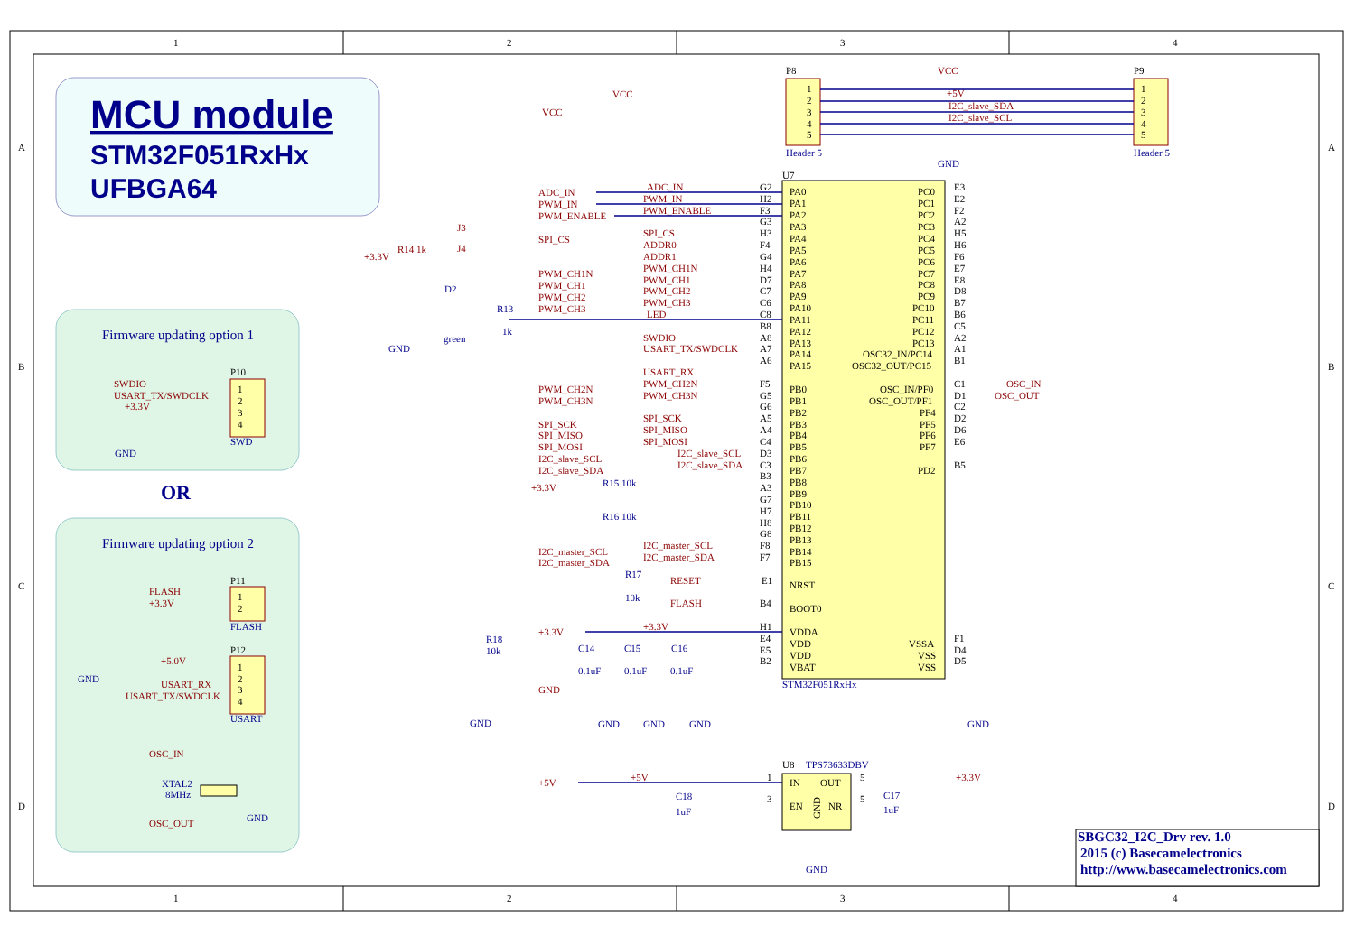1
2
3
4
A
A
MCU module
STM32F051RxHx
UFBGA64
VCC
VCC
P8
VCC
P9
1
2
3
4
5
+5V
I2C_slave_SDA
I2C_slave_SCL
1
2
3
4
5
Header 5
GND
Header 5
U7
ADC_IN
PWM_IN
PWM_ENABLE
ADC_IN
PWM_IN
PWM_ENABLE
J3
SPI_CS
SPI_CS
J4
ADDR0
+3.3V
R14 1k
ADDR1
PWM_CH1N
PWM_CH1
PWM_CH2
PWM_CH3
PWM_CH1N
PWM_CH1
PWM_CH2
PWM_CH3
LED
SWDIO
USART_TX/SWDCLK
USART_RX
PWM_CH2N
PWM_CH3N
PWM_CH2N
PWM_CH3N
SPI_SCK
SPI_MISO
SPI_MOSI
SPI_SCK
SPI_MISO
SPI_MOSI
I2C_slave_SCL
I2C_slave_SDA
I2C_slave_SCL
I2C_slave_SDA
+3.3V
I2C_master_SCL
I2C_master_SDA
I2C_master_SCL
I2C_master_SDA
RESET
FLASH
+3.3V
+3.3V
GND
+5V
+5V
+3.3V
OSC_IN
OSC_OUT
G2
H2
F3
G3
H3
F4
G4
H4
D7
C7
C6
C8
B8
A8
A7
A6
PA0
PA1
PA2
PA3
PA4
PA5
PA6
PA7
PA8
PA9
PA10
PA11
PA12
PA13
PA14
PA15
PC0
PC1
PC2
PC3
PC4
PC5
PC6
PC7
PC8
PC9
PC10
PC11
PC12
PC13
OSC32_IN/PC14
OSC32_OUT/PC15
E3
E2
F2
A2
H5
H6
F6
E7
E8
D8
B7
B6
C5
A2
A1
B1
F5
G5
G6
A5
A4
C4
D3
C3
B3
A3
G7
H7
H8
G8
F8
F7
PB0
PB1
PB2
PB3
PB4
PB5
PB6
PB7
PB8
PB9
PB10
PB11
PB12
PB13
PB14
PB15
OSC_IN/PF0
OSC_OUT/PF1
PF4
PF5
PF6
PF7
PD2
C1
D1
C2
D2
D6
E6
B5
E1
NRST
B4
BOOT0
H1
E4
E5
B2
VDDA
VDD
VDD
VBAT
VSSA
VSS
VSS
F1
D4
D5
STM32F051RxHx
D2
green
GND
R13
1k
R15 10k
R16 10k
R17
10k
R18
10k
C14
C15
C16
0.1uF
0.1uF
0.1uF
GND
GND
GND
GND
GND
B
B
Firmware updating option 1
P10
SWDIO
USART_TX/SWDCLK
+3.3V
1
2
3
4
SWD
GND
OR
C
C
Firmware updating option 2
P11
FLASH
+3.3V
1
2
FLASH
P12
+5.0V
GND
USART_RX
USART_TX/SWDCLK
1
2
3
4
USART
D
D
OSC_IN
XTAL2
8MHz
GND
OSC_OUT
U8
TPS73633DBV
1
IN
OUT
5
3
EN
GND
NR
5
C18
1uF
C17
1uF
GND
SBGC32_I2C_Drv rev. 1.0
2015 (c) Basecamelectronics
http://www.basecamelectronics.com
1
2
3
4